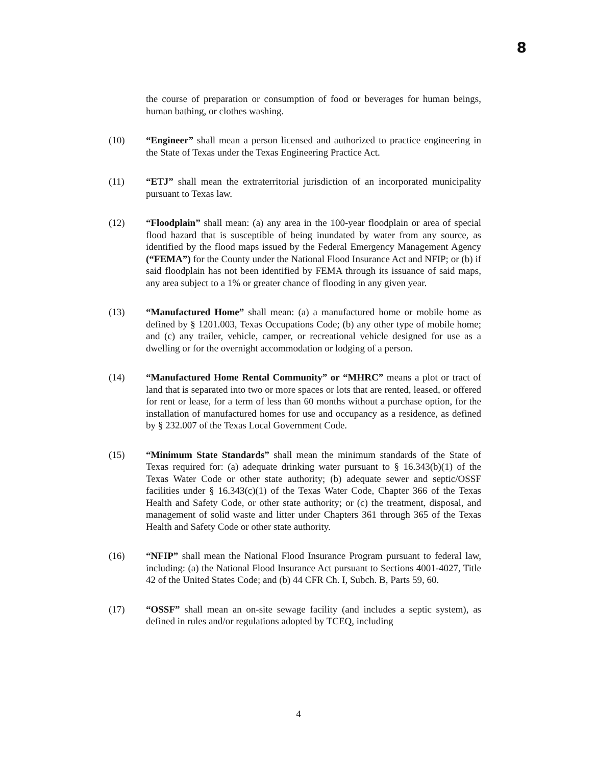8
the course of preparation or consumption of food or beverages for human beings, human bathing, or clothes washing.
(10) “Engineer” shall mean a person licensed and authorized to practice engineering in the State of Texas under the Texas Engineering Practice Act.
(11) “ETJ” shall mean the extraterritorial jurisdiction of an incorporated municipality pursuant to Texas law.
(12) “Floodplain” shall mean: (a) any area in the 100-year floodplain or area of special flood hazard that is susceptible of being inundated by water from any source, as identified by the flood maps issued by the Federal Emergency Management Agency (“FEMA”) for the County under the National Flood Insurance Act and NFIP; or (b) if said floodplain has not been identified by FEMA through its issuance of said maps, any area subject to a 1% or greater chance of flooding in any given year.
(13) “Manufactured Home” shall mean: (a) a manufactured home or mobile home as defined by § 1201.003, Texas Occupations Code; (b) any other type of mobile home; and (c) any trailer, vehicle, camper, or recreational vehicle designed for use as a dwelling or for the overnight accommodation or lodging of a person.
(14) “Manufactured Home Rental Community” or “MHRC” means a plot or tract of land that is separated into two or more spaces or lots that are rented, leased, or offered for rent or lease, for a term of less than 60 months without a purchase option, for the installation of manufactured homes for use and occupancy as a residence, as defined by § 232.007 of the Texas Local Government Code.
(15) “Minimum State Standards” shall mean the minimum standards of the State of Texas required for: (a) adequate drinking water pursuant to § 16.343(b)(1) of the Texas Water Code or other state authority; (b) adequate sewer and septic/OSSF facilities under § 16.343(c)(1) of the Texas Water Code, Chapter 366 of the Texas Health and Safety Code, or other state authority; or (c) the treatment, disposal, and management of solid waste and litter under Chapters 361 through 365 of the Texas Health and Safety Code or other state authority.
(16) “NFIP” shall mean the National Flood Insurance Program pursuant to federal law, including: (a) the National Flood Insurance Act pursuant to Sections 4001-4027, Title 42 of the United States Code; and (b) 44 CFR Ch. I, Subch. B, Parts 59, 60.
(17) “OSSF” shall mean an on-site sewage facility (and includes a septic system), as defined in rules and/or regulations adopted by TCEQ, including
4